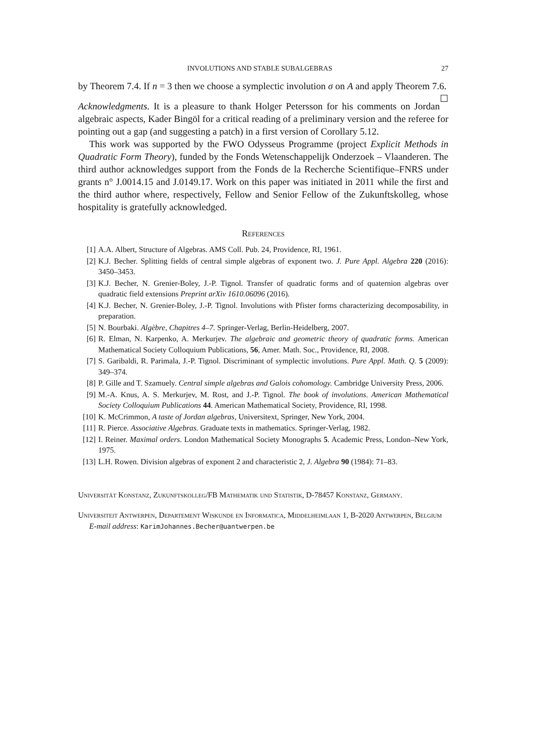INVOLUTIONS AND STABLE SUBALGEBRAS 27
by Theorem 7.4. If n = 3 then we choose a symplectic involution σ on A and apply Theorem 7.6. ☐
Acknowledgments. It is a pleasure to thank Holger Petersson for his comments on Jordan algebraic aspects, Kader Bingöl for a critical reading of a preliminary version and the referee for pointing out a gap (and suggesting a patch) in a first version of Corollary 5.12.
This work was supported by the FWO Odysseus Programme (project Explicit Methods in Quadratic Form Theory), funded by the Fonds Wetenschappelijk Onderzoek – Vlaanderen. The third author acknowledges support from the Fonds de la Recherche Scientifique–FNRS under grants n° J.0014.15 and J.0149.17. Work on this paper was initiated in 2011 while the first and the third author where, respectively, Fellow and Senior Fellow of the Zukunftskolleg, whose hospitality is gratefully acknowledged.
References
[1] A.A. Albert, Structure of Algebras. AMS Coll. Pub. 24, Providence, RI, 1961.
[2] K.J. Becher. Splitting fields of central simple algebras of exponent two. J. Pure Appl. Algebra 220 (2016): 3450–3453.
[3] K.J. Becher, N. Grenier-Boley, J.-P. Tignol. Transfer of quadratic forms and of quaternion algebras over quadratic field extensions Preprint arXiv 1610.06096 (2016).
[4] K.J. Becher, N. Grenier-Boley, J.-P. Tignol. Involutions with Pfister forms characterizing decomposability, in preparation.
[5] N. Bourbaki. Algèbre, Chapitres 4–7. Springer-Verlag, Berlin-Heidelberg, 2007.
[6] R. Elman, N. Karpenko, A. Merkurjev. The algebraic and geometric theory of quadratic forms. American Mathematical Society Colloquium Publications, 56, Amer. Math. Soc., Providence, RI, 2008.
[7] S. Garibaldi, R. Parimala, J.-P. Tignol. Discriminant of symplectic involutions. Pure Appl. Math. Q. 5 (2009): 349–374.
[8] P. Gille and T. Szamuely. Central simple algebras and Galois cohomology. Cambridge University Press, 2006.
[9] M.-A. Knus, A. S. Merkurjev, M. Rost, and J.-P. Tignol. The book of involutions. American Mathematical Society Colloquium Publications 44. American Mathematical Society, Providence, RI, 1998.
[10] K. McCrimmon, A taste of Jordan algebras, Universitext, Springer, New York, 2004.
[11] R. Pierce. Associative Algebras. Graduate texts in mathematics. Springer-Verlag, 1982.
[12] I. Reiner. Maximal orders. London Mathematical Society Monographs 5. Academic Press, London–New York, 1975.
[13] L.H. Rowen. Division algebras of exponent 2 and characteristic 2, J. Algebra 90 (1984): 71–83.
Universität Konstanz, Zukunftskolleg/FB Mathematik und Statistik, D-78457 Konstanz, Germany.
Universiteit Antwerpen, Departement Wiskunde en Informatica, Middelheimlaan 1, B-2020 Antwerpen, Belgium
E-mail address: KarimJohannes.Becher@uantwerpen.be